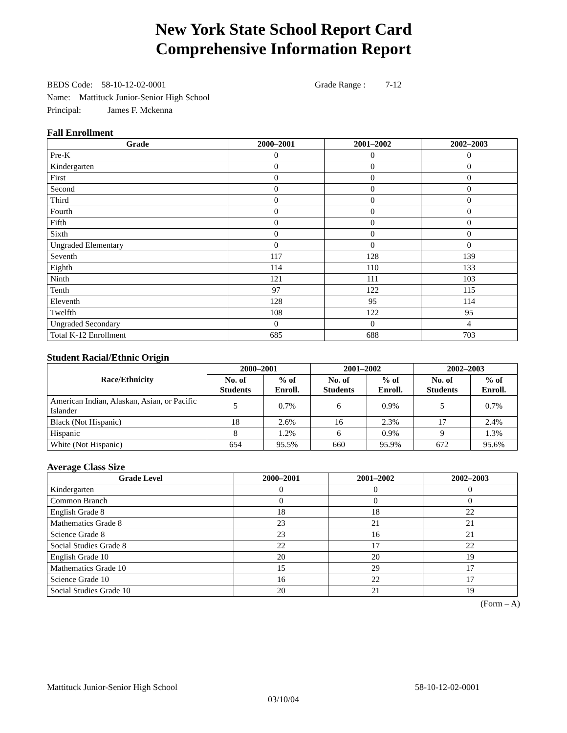New York State School Report Card
Comprehensive Information Report
BEDS Code: 58-10-12-02-0001 Grade Range : 7-12
Name: Mattituck Junior-Senior High School
Principal: James F. Mckenna
Fall Enrollment
| Grade | 2000–2001 | 2001–2002 | 2002–2003 |
| --- | --- | --- | --- |
| Pre-K | 0 | 0 | 0 |
| Kindergarten | 0 | 0 | 0 |
| First | 0 | 0 | 0 |
| Second | 0 | 0 | 0 |
| Third | 0 | 0 | 0 |
| Fourth | 0 | 0 | 0 |
| Fifth | 0 | 0 | 0 |
| Sixth | 0 | 0 | 0 |
| Ungraded Elementary | 0 | 0 | 0 |
| Seventh | 117 | 128 | 139 |
| Eighth | 114 | 110 | 133 |
| Ninth | 121 | 111 | 103 |
| Tenth | 97 | 122 | 115 |
| Eleventh | 128 | 95 | 114 |
| Twelfth | 108 | 122 | 95 |
| Ungraded Secondary | 0 | 0 | 4 |
| Total K-12 Enrollment | 685 | 688 | 703 |
Student Racial/Ethnic Origin
| Race/Ethnicity | 2000–2001 | | 2001–2002 | | 2002–2003 | |
| --- | --- | --- | --- | --- | --- | --- |
| | No. of Students | % of Enroll. | No. of Students | % of Enroll. | No. of Students | % of Enroll. |
| American Indian, Alaskan, Asian, or Pacific Islander | 5 | 0.7% | 6 | 0.9% | 5 | 0.7% |
| Black (Not Hispanic) | 18 | 2.6% | 16 | 2.3% | 17 | 2.4% |
| Hispanic | 8 | 1.2% | 6 | 0.9% | 9 | 1.3% |
| White (Not Hispanic) | 654 | 95.5% | 660 | 95.9% | 672 | 95.6% |
Average Class Size
| Grade Level | 2000–2001 | 2001–2002 | 2002–2003 |
| --- | --- | --- | --- |
| Kindergarten | 0 | 0 | 0 |
| Common Branch | 0 | 0 | 0 |
| English Grade 8 | 18 | 18 | 22 |
| Mathematics Grade 8 | 23 | 21 | 21 |
| Science Grade 8 | 23 | 16 | 21 |
| Social Studies Grade 8 | 22 | 17 | 22 |
| English Grade 10 | 20 | 20 | 19 |
| Mathematics Grade 10 | 15 | 29 | 17 |
| Science Grade 10 | 16 | 22 | 17 |
| Social Studies Grade 10 | 20 | 21 | 19 |
(Form – A)
Mattituck Junior-Senior High School 58-10-12-02-0001
03/10/04